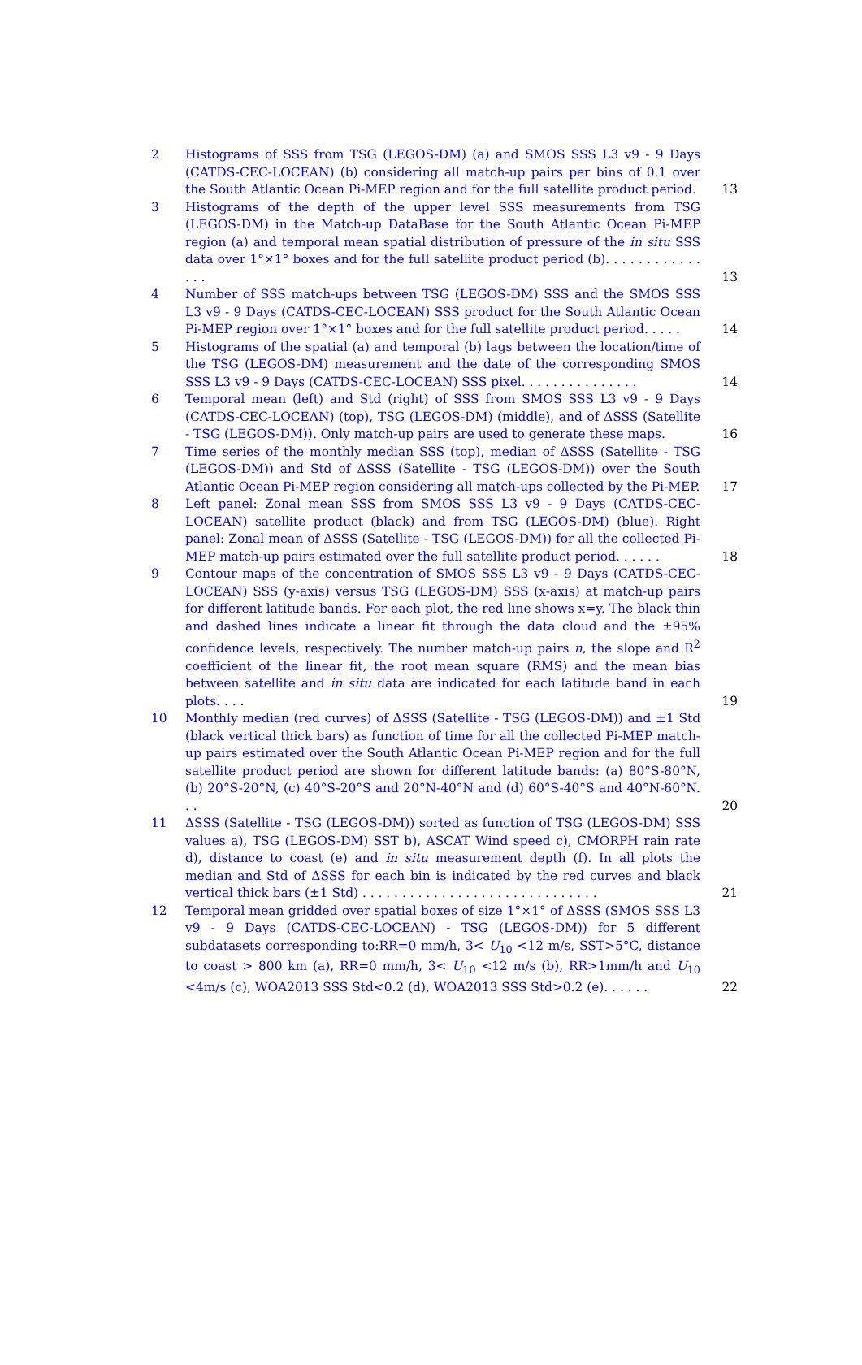2 Histograms of SSS from TSG (LEGOS-DM) (a) and SMOS SSS L3 v9 - 9 Days (CATDS-CEC-LOCEAN) (b) considering all match-up pairs per bins of 0.1 over the South Atlantic Ocean Pi-MEP region and for the full satellite product period. 13
3 Histograms of the depth of the upper level SSS measurements from TSG (LEGOS-DM) in the Match-up DataBase for the South Atlantic Ocean Pi-MEP region (a) and temporal mean spatial distribution of pressure of the in situ SSS data over 1°×1° boxes and for the full satellite product period (b). . . . . . . . . . . . . . . 13
4 Number of SSS match-ups between TSG (LEGOS-DM) SSS and the SMOS SSS L3 v9 - 9 Days (CATDS-CEC-LOCEAN) SSS product for the South Atlantic Ocean Pi-MEP region over 1°×1° boxes and for the full satellite product period. . . . . 14
5 Histograms of the spatial (a) and temporal (b) lags between the location/time of the TSG (LEGOS-DM) measurement and the date of the corresponding SMOS SSS L3 v9 - 9 Days (CATDS-CEC-LOCEAN) SSS pixel. . . . . . . . . . . . . . . 14
6 Temporal mean (left) and Std (right) of SSS from SMOS SSS L3 v9 - 9 Days (CATDS-CEC-LOCEAN) (top), TSG (LEGOS-DM) (middle), and of ΔSSS (Satellite - TSG (LEGOS-DM)). Only match-up pairs are used to generate these maps. 16
7 Time series of the monthly median SSS (top), median of ΔSSS (Satellite - TSG (LEGOS-DM)) and Std of ΔSSS (Satellite - TSG (LEGOS-DM)) over the South Atlantic Ocean Pi-MEP region considering all match-ups collected by the Pi-MEP. 17
8 Left panel: Zonal mean SSS from SMOS SSS L3 v9 - 9 Days (CATDS-CEC-LOCEAN) satellite product (black) and from TSG (LEGOS-DM) (blue). Right panel: Zonal mean of ΔSSS (Satellite - TSG (LEGOS-DM)) for all the collected Pi-MEP match-up pairs estimated over the full satellite product period. . . . . . 18
9 Contour maps of the concentration of SMOS SSS L3 v9 - 9 Days (CATDS-CEC-LOCEAN) SSS (y-axis) versus TSG (LEGOS-DM) SSS (x-axis) at match-up pairs for different latitude bands. For each plot, the red line shows x=y. The black thin and dashed lines indicate a linear fit through the data cloud and the ±95% confidence levels, respectively. The number match-up pairs n, the slope and R<sup>2</sup> coefficient of the linear fit, the root mean square (RMS) and the mean bias between satellite and in situ data are indicated for each latitude band in each plots. . . . 19
10 Monthly median (red curves) of ΔSSS (Satellite - TSG (LEGOS-DM)) and ±1 Std (black vertical thick bars) as function of time for all the collected Pi-MEP match-up pairs estimated over the South Atlantic Ocean Pi-MEP region and for the full satellite product period are shown for different latitude bands: (a) 80°S-80°N, (b) 20°S-20°N, (c) 40°S-20°S and 20°N-40°N and (d) 60°S-40°S and 40°N-60°N. . . 20
11 ΔSSS (Satellite - TSG (LEGOS-DM)) sorted as function of TSG (LEGOS-DM) SSS values a), TSG (LEGOS-DM) SST b), ASCAT Wind speed c), CMORPH rain rate d), distance to coast (e) and in situ measurement depth (f). In all plots the median and Std of ΔSSS for each bin is indicated by the red curves and black vertical thick bars (±1 Std) . . . . . . . . . . . . . . . . . . . . . . . . . . . . . . 21
12 Temporal mean gridded over spatial boxes of size 1°×1° of ΔSSS (SMOS SSS L3 v9 - 9 Days (CATDS-CEC-LOCEAN) - TSG (LEGOS-DM)) for 5 different subdatasets corresponding to:RR=0 mm/h, 3< U<sub>10</sub> <12 m/s, SST>5°C, distance to coast > 800 km (a), RR=0 mm/h, 3< U<sub>10</sub> <12 m/s (b), RR>1mm/h and U<sub>10</sub> <4m/s (c), WOA2013 SSS Std<0.2 (d), WOA2013 SSS Std>0.2 (e). . . . . . 22